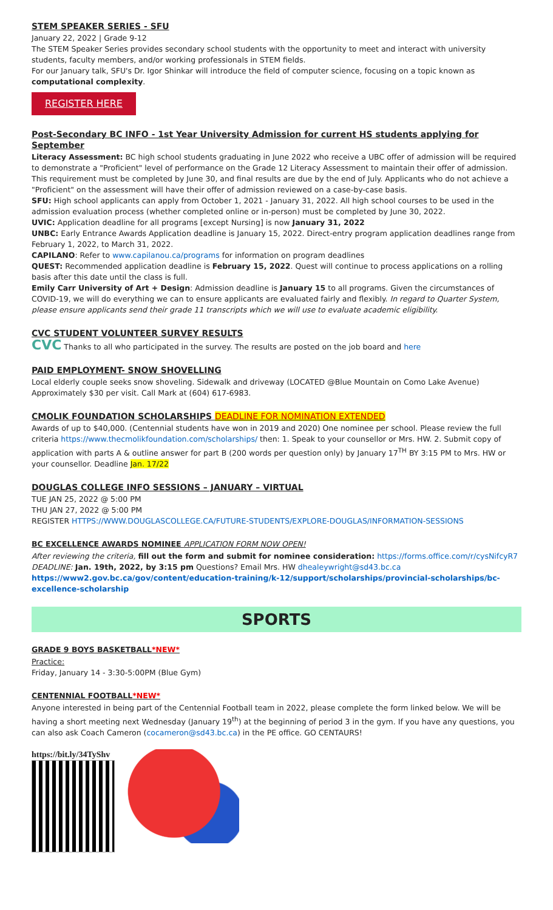STEM SPEAKER SERIES - SFU
January 22, 2022 | Grade 9-12
The STEM Speaker Series provides secondary school students with the opportunity to meet and interact with university students, faculty members, and/or working professionals in STEM fields.
For our January talk, SFU's Dr. Igor Shinkar will introduce the field of computer science, focusing on a topic known as computational complexity.
REGISTER HERE
Post-Secondary BC INFO - 1st Year University Admission for current HS students applying for September
Literacy Assessment: BC high school students graduating in June 2022 who receive a UBC offer of admission will be required to demonstrate a "Proficient" level of performance on the Grade 12 Literacy Assessment to maintain their offer of admission. This requirement must be completed by June 30, and final results are due by the end of July. Applicants who do not achieve a "Proficient" on the assessment will have their offer of admission reviewed on a case-by-case basis.
SFU: High school applicants can apply from October 1, 2021 - January 31, 2022. All high school courses to be used in the admission evaluation process (whether completed online or in-person) must be completed by June 30, 2022.
UVIC: Application deadline for all programs [except Nursing] is now January 31, 2022
UNBC: Early Entrance Awards Application deadline is January 15, 2022. Direct-entry program application deadlines range from February 1, 2022, to March 31, 2022.
CAPILANO: Refer to www.capilanou.ca/programs for information on program deadlines
QUEST: Recommended application deadline is February 15, 2022. Quest will continue to process applications on a rolling basis after this date until the class is full.
Emily Carr University of Art + Design: Admission deadline is January 15 to all programs. Given the circumstances of COVID-19, we will do everything we can to ensure applicants are evaluated fairly and flexibly. In regard to Quarter System, please ensure applicants send their grade 11 transcripts which we will use to evaluate academic eligibility.
CVC STUDENT VOLUNTEER SURVEY RESULTS
CVC Thanks to all who participated in the survey. The results are posted on the job board and here
PAID EMPLOYMENT- SNOW SHOVELLING
Local elderly couple seeks snow shoveling. Sidewalk and driveway (LOCATED @Blue Mountain on Como Lake Avenue)
Approximately $30 per visit. Call Mark at (604) 617-6983.
CMOLIK FOUNDATION SCHOLARSHIPS DEADLINE FOR NOMINATION EXTENDED
Awards of up to $40,000. (Centennial students have won in 2019 and 2020) One nominee per school. Please review the full criteria https://www.thecmolikfoundation.com/scholarships/ then: 1. Speak to your counsellor or Mrs. HW. 2. Submit copy of application with parts A & outline answer for part B (200 words per question only) by January 17<sup>TH</sup> BY 3:15 PM to Mrs. HW or your counsellor. Deadline Jan. 17/22
DOUGLAS COLLEGE INFO SESSIONS – JANUARY – VIRTUAL
TUE JAN 25, 2022 @ 5:00 PM
THU JAN 27, 2022 @ 5:00 PM
REGISTER HTTPS://WWW.DOUGLASCOLLEGE.CA/FUTURE-STUDENTS/EXPLORE-DOUGLAS/INFORMATION-SESSIONS
BC EXCELLENCE AWARDS NOMINEE APPLICATION FORM NOW OPEN!
After reviewing the criteria, fill out the form and submit for nominee consideration: https://forms.office.com/r/cysNifcyR7
DEADLINE: Jan. 19th, 2022, by 3:15 pm Questions? Email Mrs. HW dhealeywright@sd43.bc.ca
https://www2.gov.bc.ca/gov/content/education-training/k-12/support/scholarships/provincial-scholarships/bc-excellence-scholarship
SPORTS
GRADE 9 BOYS BASKETBALL*NEW*
Practice:
Friday, January 14 - 3:30-5:00PM (Blue Gym)
CENTENNIAL FOOTBALL*NEW*
Anyone interested in being part of the Centennial Football team in 2022, please complete the form linked below. We will be having a short meeting next Wednesday (January 19<sup>th</sup>) at the beginning of period 3 in the gym. If you have any questions, you can also ask Coach Cameron (cocameron@sd43.bc.ca) in the PE office. GO CENTAURS!
https://bit.ly/34TyShv